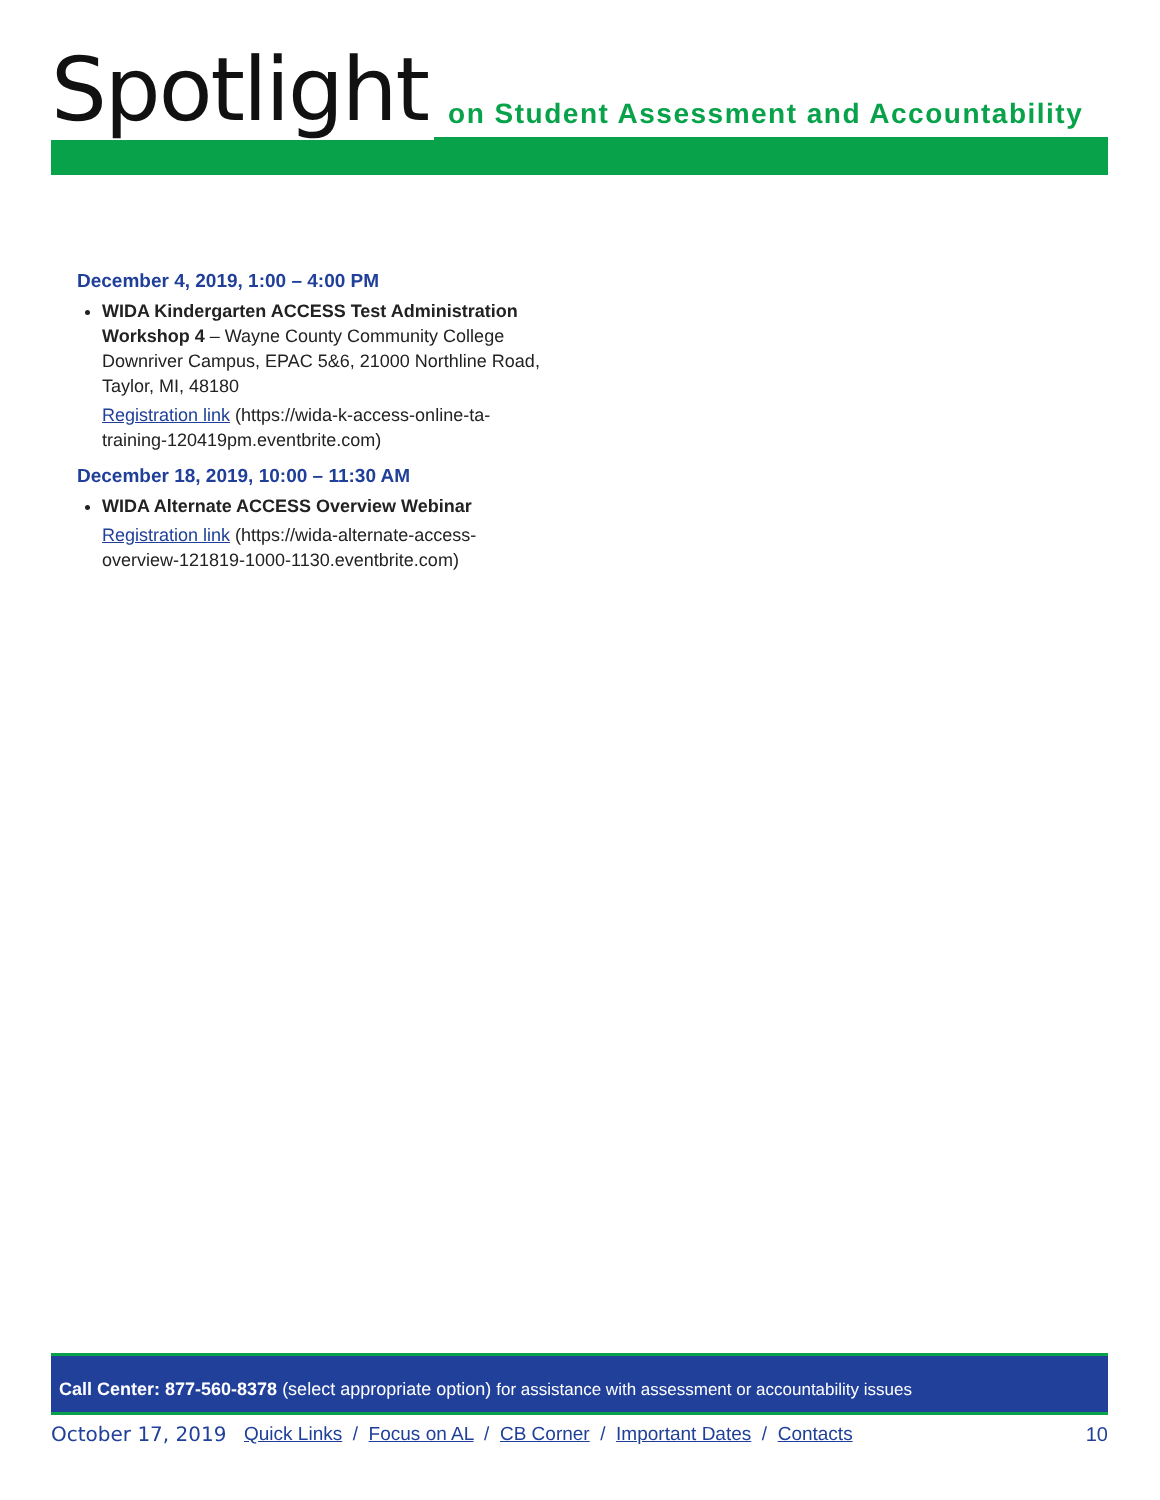Spotlight on Student Assessment and Accountability
December 4, 2019, 1:00 – 4:00 PM
WIDA Kindergarten ACCESS Test Administration Workshop 4 – Wayne County Community College Downriver Campus, EPAC 5&6, 21000 Northline Road, Taylor, MI, 48180
Registration link (https://wida-k-access-online-ta-training-120419pm.eventbrite.com)
December 18, 2019, 10:00 – 11:30 AM
WIDA Alternate ACCESS Overview Webinar
Registration link (https://wida-alternate-access-overview-121819-1000-1130.eventbrite.com)
Call Center: 877-560-8378 (select appropriate option) for assistance with assessment or accountability issues
October 17, 2019 Quick Links / Focus on AL / CB Corner / Important Dates / Contacts 10